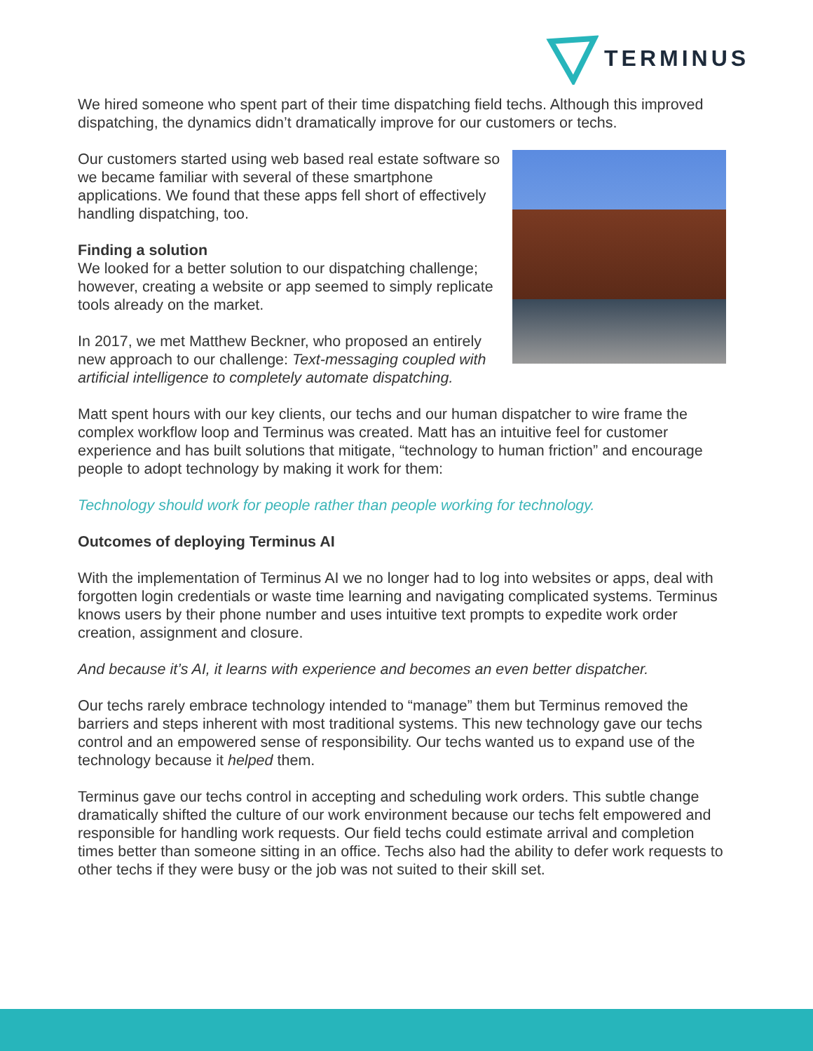TERMINUS
We hired someone who spent part of their time dispatching field techs. Although this improved dispatching, the dynamics didn’t dramatically improve for our customers or techs.
Our customers started using web based real estate software so we became familiar with several of these smartphone applications. We found that these apps fell short of effectively handling dispatching, too.
Finding a solution
We looked for a better solution to our dispatching challenge; however, creating a website or app seemed to simply replicate tools already on the market.
In 2017, we met Matthew Beckner, who proposed an entirely new approach to our challenge: Text-messaging coupled with artificial intelligence to completely automate dispatching.
Matt spent hours with our key clients, our techs and our human dispatcher to wire frame the complex workflow loop and Terminus was created. Matt has an intuitive feel for customer experience and has built solutions that mitigate, “technology to human friction” and encourage people to adopt technology by making it work for them:
Technology should work for people rather than people working for technology.
Outcomes of deploying Terminus AI
With the implementation of Terminus AI we no longer had to log into websites or apps, deal with forgotten login credentials or waste time learning and navigating complicated systems. Terminus knows users by their phone number and uses intuitive text prompts to expedite work order creation, assignment and closure.
And because it’s AI, it learns with experience and becomes an even better dispatcher.
Our techs rarely embrace technology intended to “manage” them but Terminus removed the barriers and steps inherent with most traditional systems. This new technology gave our techs control and an empowered sense of responsibility. Our techs wanted us to expand use of the technology because it helped them.
Terminus gave our techs control in accepting and scheduling work orders. This subtle change dramatically shifted the culture of our work environment because our techs felt empowered and responsible for handling work requests. Our field techs could estimate arrival and completion times better than someone sitting in an office. Techs also had the ability to defer work requests to other techs if they were busy or the job was not suited to their skill set.